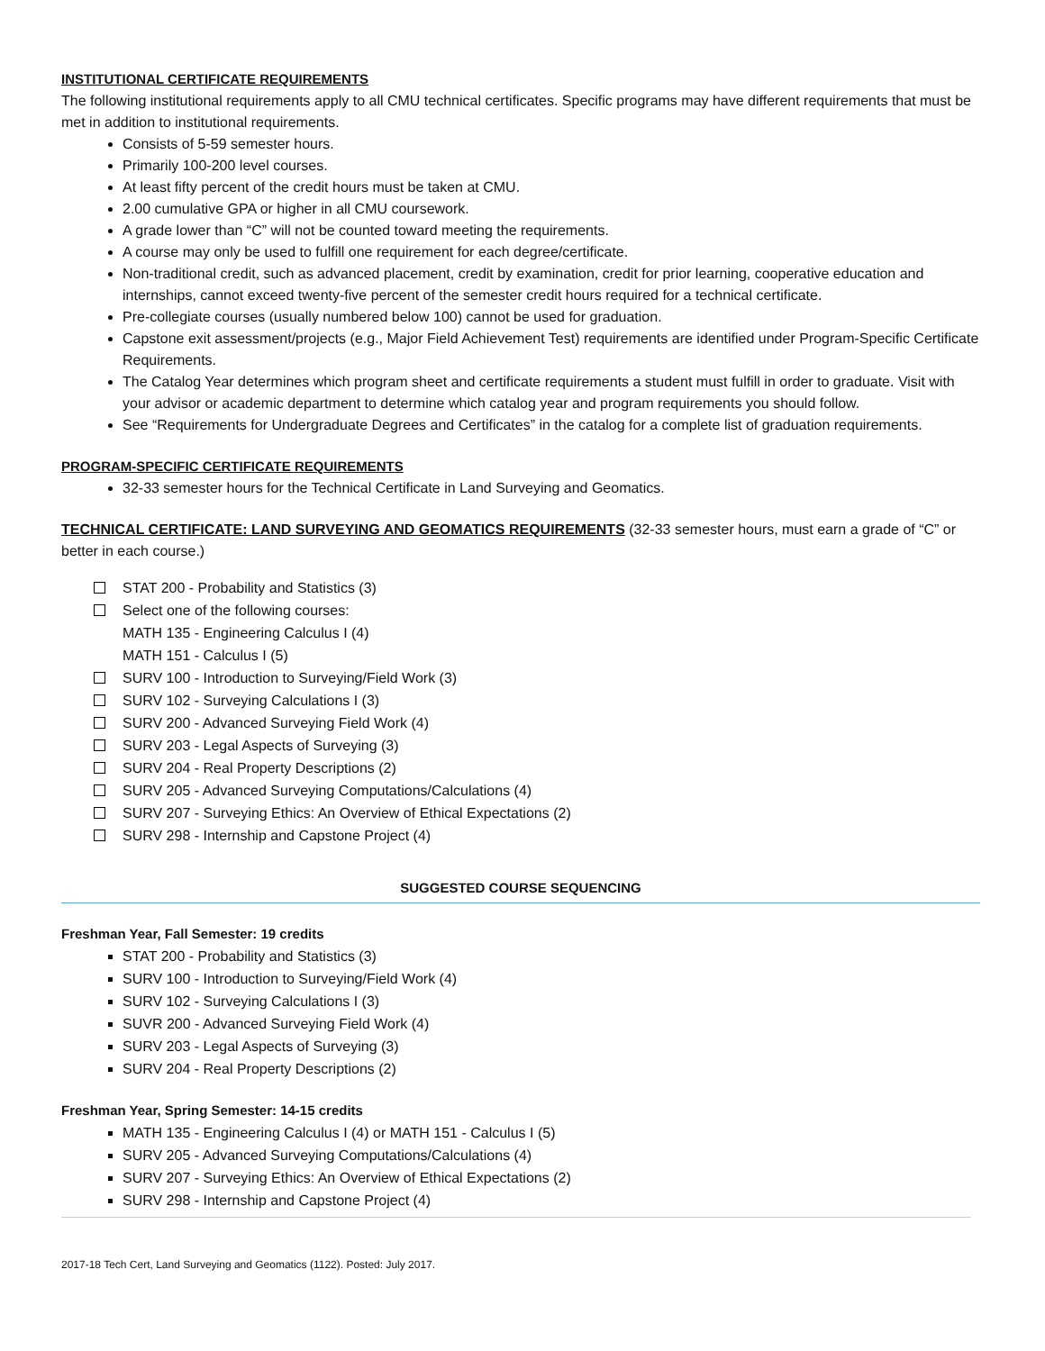INSTITUTIONAL CERTIFICATE REQUIREMENTS
The following institutional requirements apply to all CMU technical certificates. Specific programs may have different requirements that must be met in addition to institutional requirements.
Consists of 5-59 semester hours.
Primarily 100-200 level courses.
At least fifty percent of the credit hours must be taken at CMU.
2.00 cumulative GPA or higher in all CMU coursework.
A grade lower than “C” will not be counted toward meeting the requirements.
A course may only be used to fulfill one requirement for each degree/certificate.
Non-traditional credit, such as advanced placement, credit by examination, credit for prior learning, cooperative education and internships, cannot exceed twenty-five percent of the semester credit hours required for a technical certificate.
Pre-collegiate courses (usually numbered below 100) cannot be used for graduation.
Capstone exit assessment/projects (e.g., Major Field Achievement Test) requirements are identified under Program-Specific Certificate Requirements.
The Catalog Year determines which program sheet and certificate requirements a student must fulfill in order to graduate. Visit with your advisor or academic department to determine which catalog year and program requirements you should follow.
See “Requirements for Undergraduate Degrees and Certificates” in the catalog for a complete list of graduation requirements.
PROGRAM-SPECIFIC CERTIFICATE REQUIREMENTS
32-33 semester hours for the Technical Certificate in Land Surveying and Geomatics.
TECHNICAL CERTIFICATE: LAND SURVEYING AND GEOMATICS REQUIREMENTS (32-33 semester hours, must earn a grade of “C” or better in each course.)
STAT 200 - Probability and Statistics (3)
Select one of the following courses:
MATH 135 - Engineering Calculus I (4)
MATH 151 - Calculus I (5)
SURV 100 - Introduction to Surveying/Field Work (3)
SURV 102 - Surveying Calculations I (3)
SURV 200 - Advanced Surveying Field Work (4)
SURV 203 - Legal Aspects of Surveying (3)
SURV 204 - Real Property Descriptions (2)
SURV 205 - Advanced Surveying Computations/Calculations (4)
SURV 207 - Surveying Ethics: An Overview of Ethical Expectations (2)
SURV 298 - Internship and Capstone Project (4)
SUGGESTED COURSE SEQUENCING
Freshman Year, Fall Semester: 19 credits
STAT 200 - Probability and Statistics (3)
SURV 100 - Introduction to Surveying/Field Work (4)
SURV 102 - Surveying Calculations I (3)
SUVR 200 - Advanced Surveying Field Work (4)
SURV 203 - Legal Aspects of Surveying (3)
SURV 204 - Real Property Descriptions (2)
Freshman Year, Spring Semester: 14-15 credits
MATH 135 - Engineering Calculus I (4) or MATH 151 - Calculus I (5)
SURV 205 - Advanced Surveying Computations/Calculations (4)
SURV 207 - Surveying Ethics: An Overview of Ethical Expectations (2)
SURV 298 - Internship and Capstone Project (4)
2017-18 Tech Cert, Land Surveying and Geomatics (1122). Posted: July 2017.